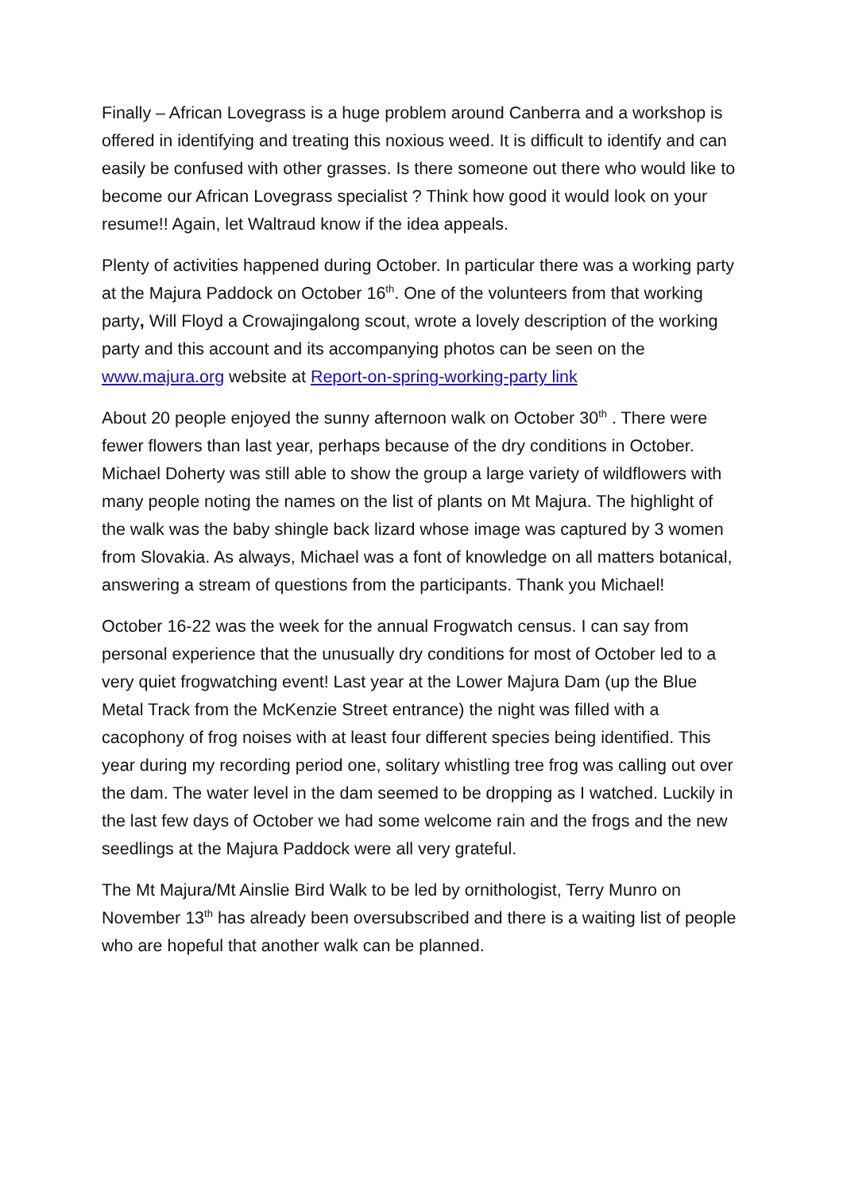Finally – African Lovegrass is a huge problem around Canberra and a workshop is offered in identifying and treating this noxious weed. It is difficult to identify and can easily be confused with other grasses. Is there someone out there who would like to become our African Lovegrass specialist ? Think how good it would look on your resume!! Again, let Waltraud know if the idea appeals.
Plenty of activities happened during October. In particular there was a working party at the Majura Paddock on October 16<sup>th</sup>. One of the volunteers from that working party, Will Floyd a Crowajingalong scout, wrote a lovely description of the working party and this account and its accompanying photos can be seen on the www.majura.org website at Report-on-spring-working-party link
About 20 people enjoyed the sunny afternoon walk on October 30<sup>th</sup> . There were fewer flowers than last year, perhaps because of the dry conditions in October. Michael Doherty was still able to show the group a large variety of wildflowers with many people noting the names on the list of plants on Mt Majura. The highlight of the walk was the baby shingle back lizard whose image was captured by 3 women from Slovakia. As always, Michael was a font of knowledge on all matters botanical, answering a stream of questions from the participants. Thank you Michael!
October 16-22 was the week for the annual Frogwatch census. I can say from personal experience that the unusually dry conditions for most of October led to a very quiet frogwatching event! Last year at the Lower Majura Dam (up the Blue Metal Track from the McKenzie Street entrance) the night was filled with a cacophony of frog noises with at least four different species being identified. This year during my recording period one, solitary whistling tree frog was calling out over the dam. The water level in the dam seemed to be dropping as I watched. Luckily in the last few days of October we had some welcome rain and the frogs and the new seedlings at the Majura Paddock were all very grateful.
The Mt Majura/Mt Ainslie Bird Walk to be led by ornithologist, Terry Munro on November 13<sup>th</sup> has already been oversubscribed and there is a waiting list of people who are hopeful that another walk can be planned.